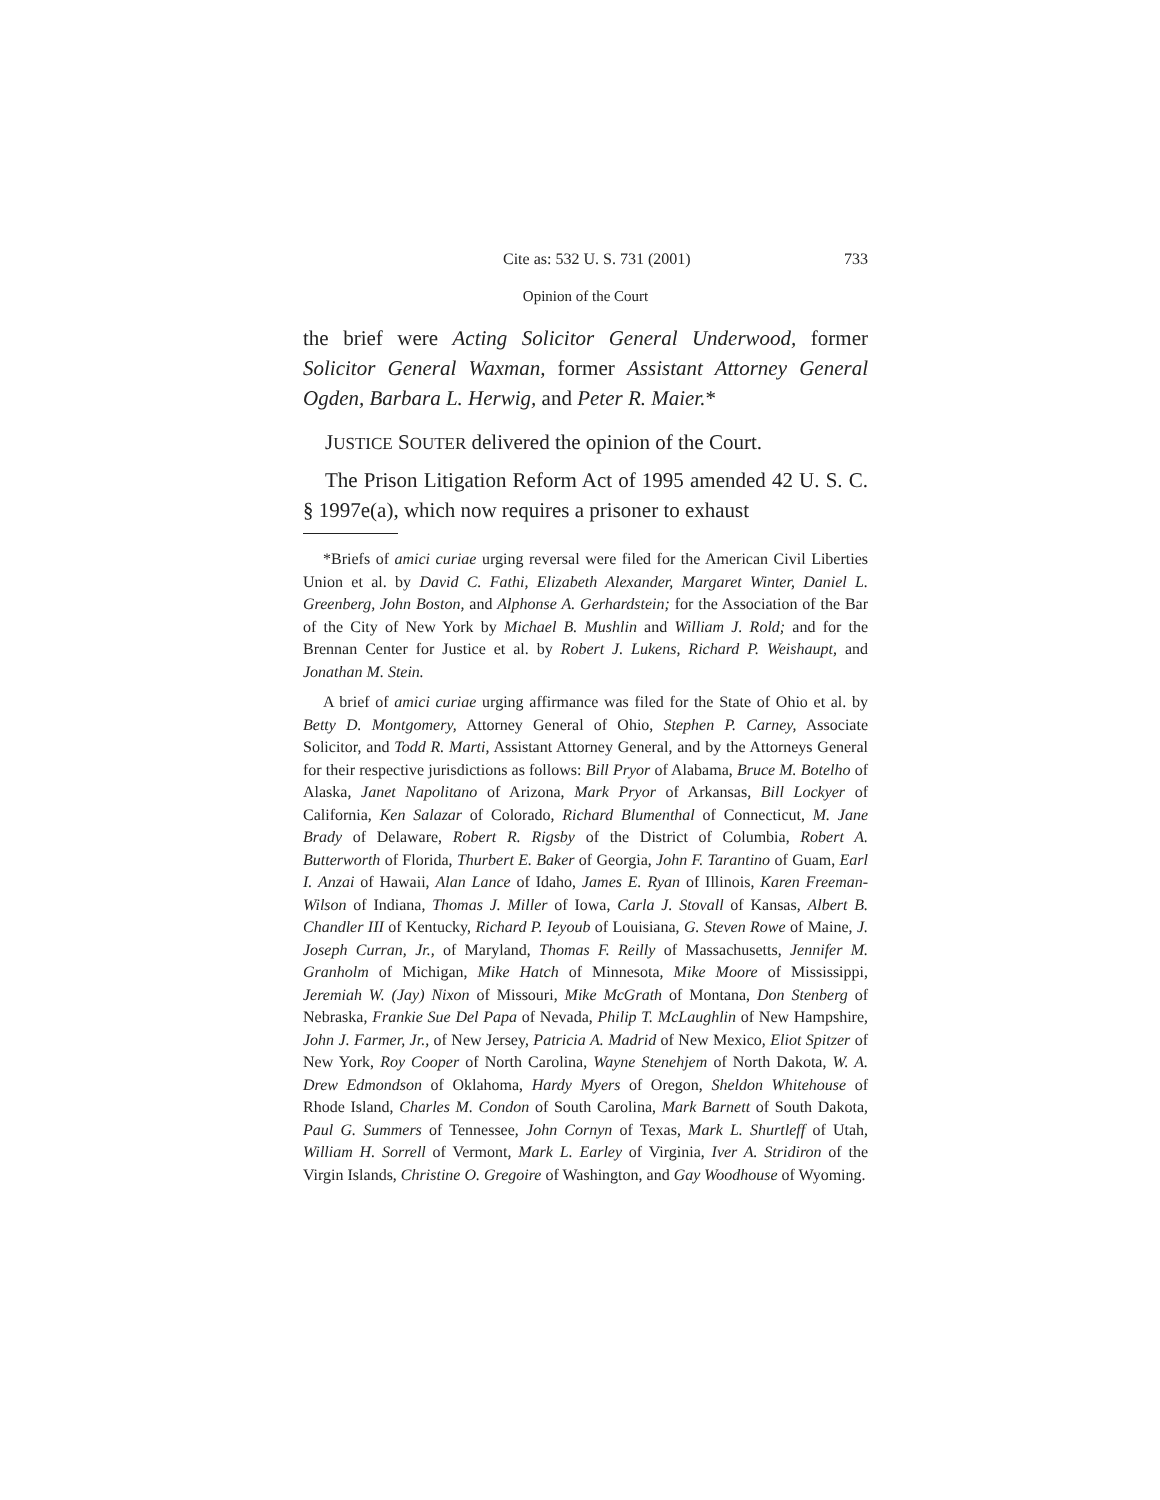Cite as: 532 U. S. 731 (2001) 733
Opinion of the Court
the brief were Acting Solicitor General Underwood, former Solicitor General Waxman, former Assistant Attorney General Ogden, Barbara L. Herwig, and Peter R. Maier.*
JUSTICE SOUTER delivered the opinion of the Court.
The Prison Litigation Reform Act of 1995 amended 42 U. S. C. § 1997e(a), which now requires a prisoner to exhaust
*Briefs of amici curiae urging reversal were filed for the American Civil Liberties Union et al. by David C. Fathi, Elizabeth Alexander, Margaret Winter, Daniel L. Greenberg, John Boston, and Alphonse A. Gerhardstein; for the Association of the Bar of the City of New York by Michael B. Mushlin and William J. Rold; and for the Brennan Center for Justice et al. by Robert J. Lukens, Richard P. Weishaupt, and Jonathan M. Stein.
A brief of amici curiae urging affirmance was filed for the State of Ohio et al. by Betty D. Montgomery, Attorney General of Ohio, Stephen P. Carney, Associate Solicitor, and Todd R. Marti, Assistant Attorney General, and by the Attorneys General for their respective jurisdictions as follows: Bill Pryor of Alabama, Bruce M. Botelho of Alaska, Janet Napolitano of Arizona, Mark Pryor of Arkansas, Bill Lockyer of California, Ken Salazar of Colorado, Richard Blumenthal of Connecticut, M. Jane Brady of Delaware, Robert R. Rigsby of the District of Columbia, Robert A. Butterworth of Florida, Thurbert E. Baker of Georgia, John F. Tarantino of Guam, Earl I. Anzai of Hawaii, Alan Lance of Idaho, James E. Ryan of Illinois, Karen Freeman-Wilson of Indiana, Thomas J. Miller of Iowa, Carla J. Stovall of Kansas, Albert B. Chandler III of Kentucky, Richard P. Ieyoub of Louisiana, G. Steven Rowe of Maine, J. Joseph Curran, Jr., of Maryland, Thomas F. Reilly of Massachusetts, Jennifer M. Granholm of Michigan, Mike Hatch of Minnesota, Mike Moore of Mississippi, Jeremiah W. (Jay) Nixon of Missouri, Mike McGrath of Montana, Don Stenberg of Nebraska, Frankie Sue Del Papa of Nevada, Philip T. McLaughlin of New Hampshire, John J. Farmer, Jr., of New Jersey, Patricia A. Madrid of New Mexico, Eliot Spitzer of New York, Roy Cooper of North Carolina, Wayne Stenehjem of North Dakota, W. A. Drew Edmondson of Oklahoma, Hardy Myers of Oregon, Sheldon Whitehouse of Rhode Island, Charles M. Condon of South Carolina, Mark Barnett of South Dakota, Paul G. Summers of Tennessee, John Cornyn of Texas, Mark L. Shurtleff of Utah, William H. Sorrell of Vermont, Mark L. Earley of Virginia, Iver A. Stridiron of the Virgin Islands, Christine O. Gregoire of Washington, and Gay Woodhouse of Wyoming.